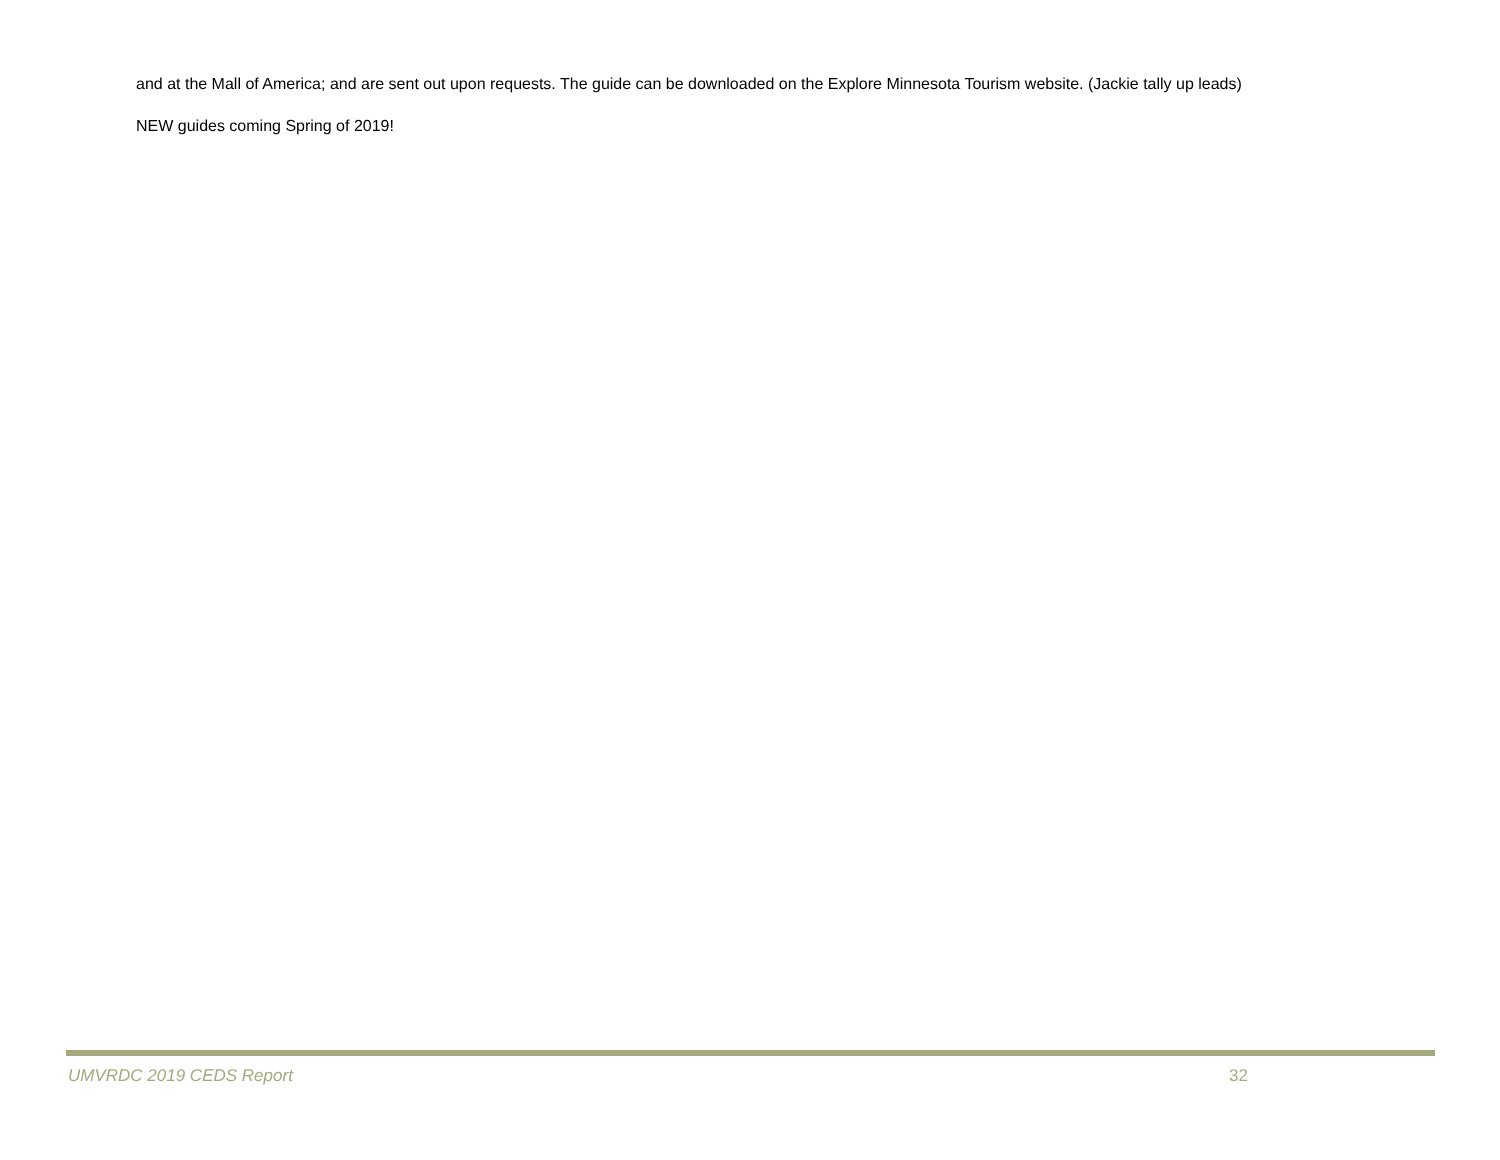and at the Mall of America; and are sent out upon requests. The guide can be downloaded on the Explore Minnesota Tourism website. (Jackie tally up leads)
NEW guides coming Spring of 2019!
UMVRDC 2019 CEDS Report 32